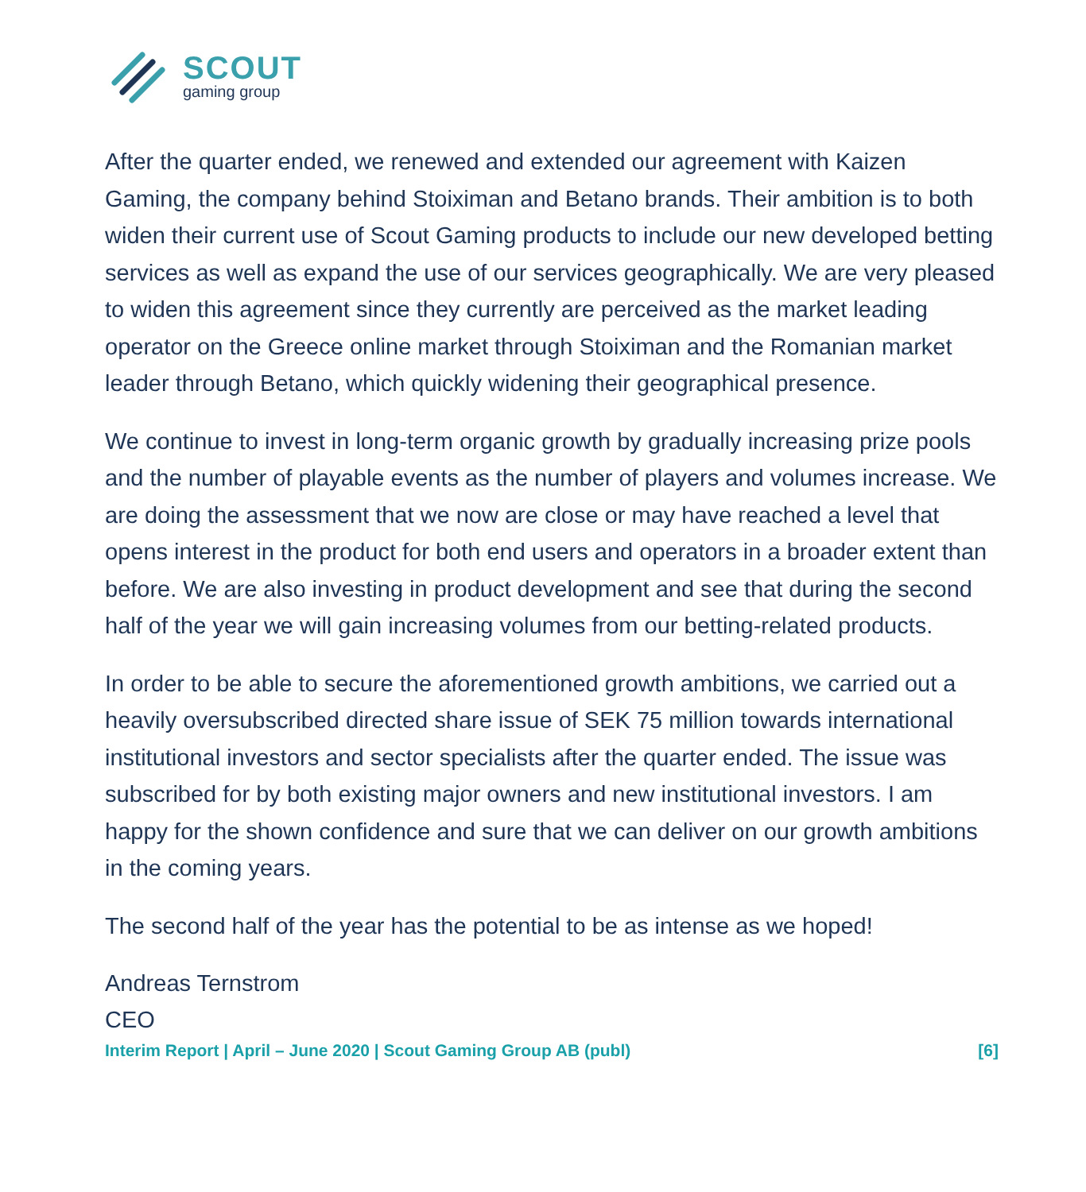SCOUT
gaming group
After the quarter ended, we renewed and extended our agreement with Kaizen Gaming, the company behind Stoiximan and Betano brands. Their ambition is to both widen their current use of Scout Gaming products to include our new developed betting services as well as expand the use of our services geographically. We are very pleased to widen this agreement since they currently are perceived as the market leading operator on the Greece online market through Stoiximan and the Romanian market leader through Betano, which quickly widening their geographical presence.
We continue to invest in long-term organic growth by gradually increasing prize pools and the number of playable events as the number of players and volumes increase. We are doing the assessment that we now are close or may have reached a level that opens interest in the product for both end users and operators in a broader extent than before. We are also investing in product development and see that during the second half of the year we will gain increasing volumes from our betting-related products.
In order to be able to secure the aforementioned growth ambitions, we carried out a heavily oversubscribed directed share issue of SEK 75 million towards international institutional investors and sector specialists after the quarter ended. The issue was subscribed for by both existing major owners and new institutional investors. I am happy for the shown confidence and sure that we can deliver on our growth ambitions in the coming years.
The second half of the year has the potential to be as intense as we hoped!
Andreas Ternstrom
CEO
Interim Report | April – June 2020 | Scout Gaming Group AB (publ) [6]